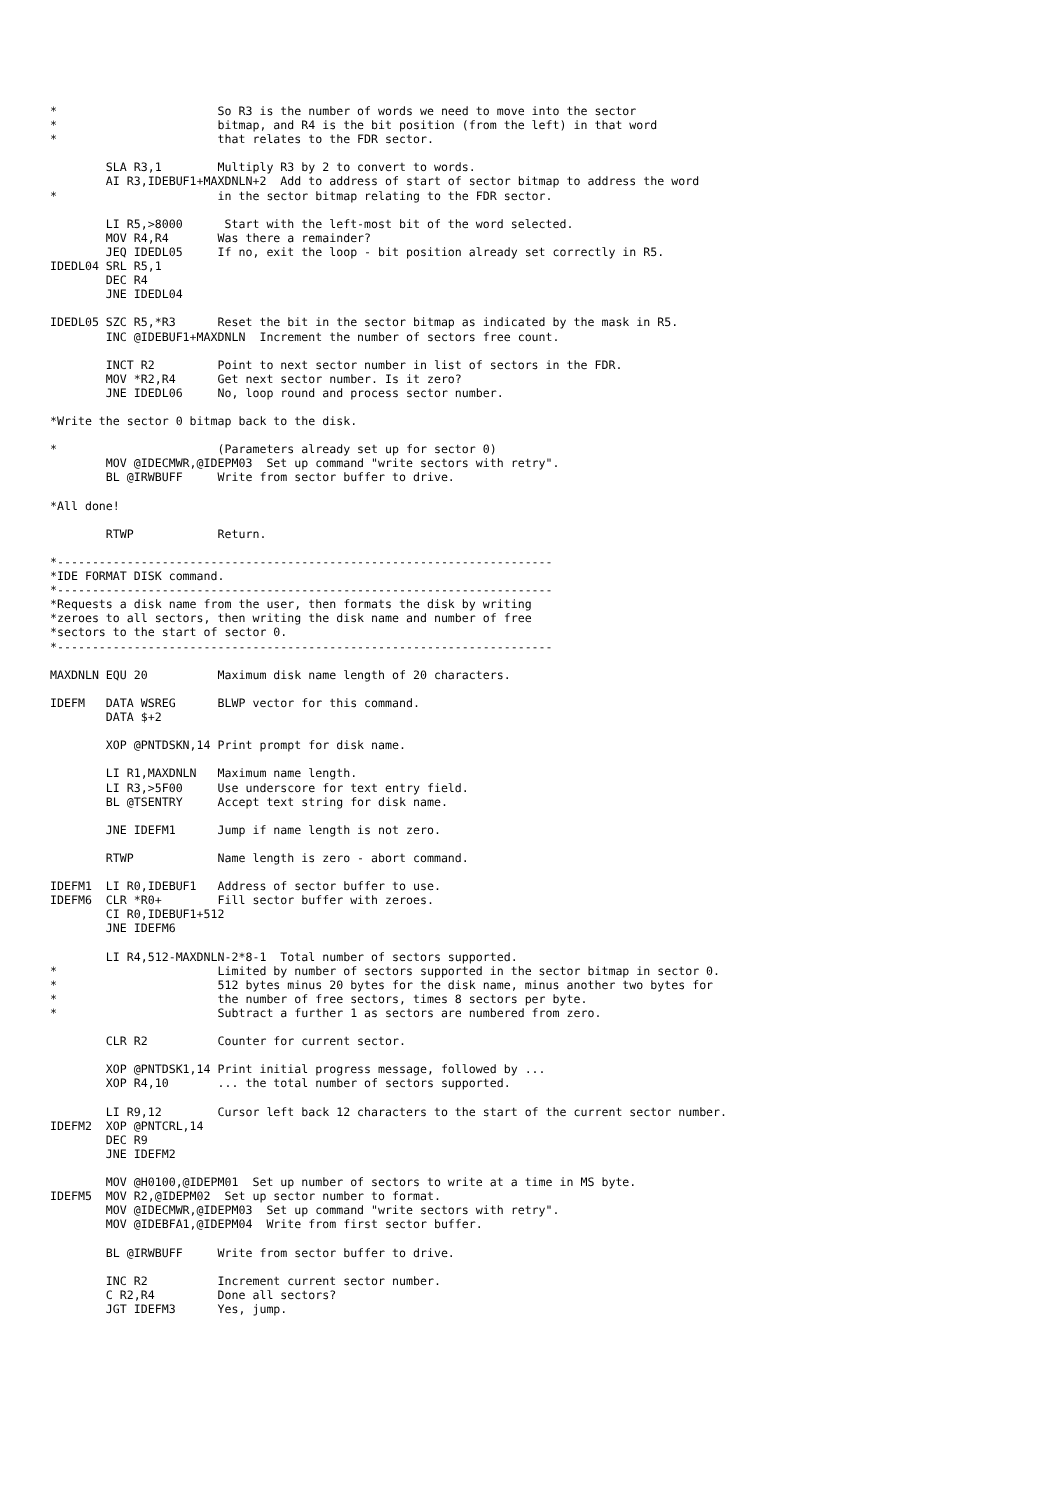*                       So R3 is the number of words we need to move into the sector
*                       bitmap, and R4 is the bit position (from the left) in that word
*                       that relates to the FDR sector.

        SLA R3,1        Multiply R3 by 2 to convert to words.
        AI R3,IDEBUF1+MAXDNLN+2  Add to address of start of sector bitmap to address the word
*                       in the sector bitmap relating to the FDR sector.

        LI R5,>8000      Start with the left-most bit of the word selected.
        MOV R4,R4       Was there a remainder?
        JEQ IDEDL05     If no, exit the loop - bit position already set correctly in R5.
IDEDL04 SRL R5,1
        DEC R4
        JNE IDEDL04

IDEDL05 SZC R5,*R3      Reset the bit in the sector bitmap as indicated by the mask in R5.
        INC @IDEBUF1+MAXDNLN  Increment the number of sectors free count.

        INCT R2         Point to next sector number in list of sectors in the FDR.
        MOV *R2,R4      Get next sector number. Is it zero?
        JNE IDEDL06     No, loop round and process sector number.

*Write the sector 0 bitmap back to the disk.

*                       (Parameters already set up for sector 0)
        MOV @IDECMWR,@IDEPM03  Set up command "write sectors with retry".
        BL @IRWBUFF     Write from sector buffer to drive.

*All done!

        RTWP            Return.

*-----------------------------------------------------------------------
*IDE FORMAT DISK command.
*-----------------------------------------------------------------------
*Requests a disk name from the user, then formats the disk by writing
*zeroes to all sectors, then writing the disk name and number of free
*sectors to the start of sector 0.
*-----------------------------------------------------------------------

MAXDNLN EQU 20          Maximum disk name length of 20 characters.

IDEFM   DATA WSREG      BLWP vector for this command.
        DATA $+2

        XOP @PNTDSKN,14 Print prompt for disk name.

        LI R1,MAXDNLN   Maximum name length.
        LI R3,>5F00     Use underscore for text entry field.
        BL @TSENTRY     Accept text string for disk name.

        JNE IDEFM1      Jump if name length is not zero.

        RTWP            Name length is zero - abort command.

IDEFM1  LI R0,IDEBUF1   Address of sector buffer to use.
IDEFM6  CLR *R0+        Fill sector buffer with zeroes.
        CI R0,IDEBUF1+512
        JNE IDEFM6

        LI R4,512-MAXDNLN-2*8-1  Total number of sectors supported.
*                       Limited by number of sectors supported in the sector bitmap in sector 0.
*                       512 bytes minus 20 bytes for the disk name, minus another two bytes for
*                       the number of free sectors, times 8 sectors per byte.
*                       Subtract a further 1 as sectors are numbered from zero.

        CLR R2          Counter for current sector.

        XOP @PNTDSK1,14 Print initial progress message, followed by ...
        XOP R4,10       ... the total number of sectors supported.

        LI R9,12        Cursor left back 12 characters to the start of the current sector number.
IDEFM2  XOP @PNTCRL,14
        DEC R9
        JNE IDEFM2

        MOV @H0100,@IDEPM01  Set up number of sectors to write at a time in MS byte.
IDEFM5  MOV R2,@IDEPM02  Set up sector number to format.
        MOV @IDECMWR,@IDEPM03  Set up command "write sectors with retry".
        MOV @IDEBFA1,@IDEPM04  Write from first sector buffer.

        BL @IRWBUFF     Write from sector buffer to drive.

        INC R2          Increment current sector number.
        C R2,R4         Done all sectors?
        JGT IDEFM3      Yes, jump.